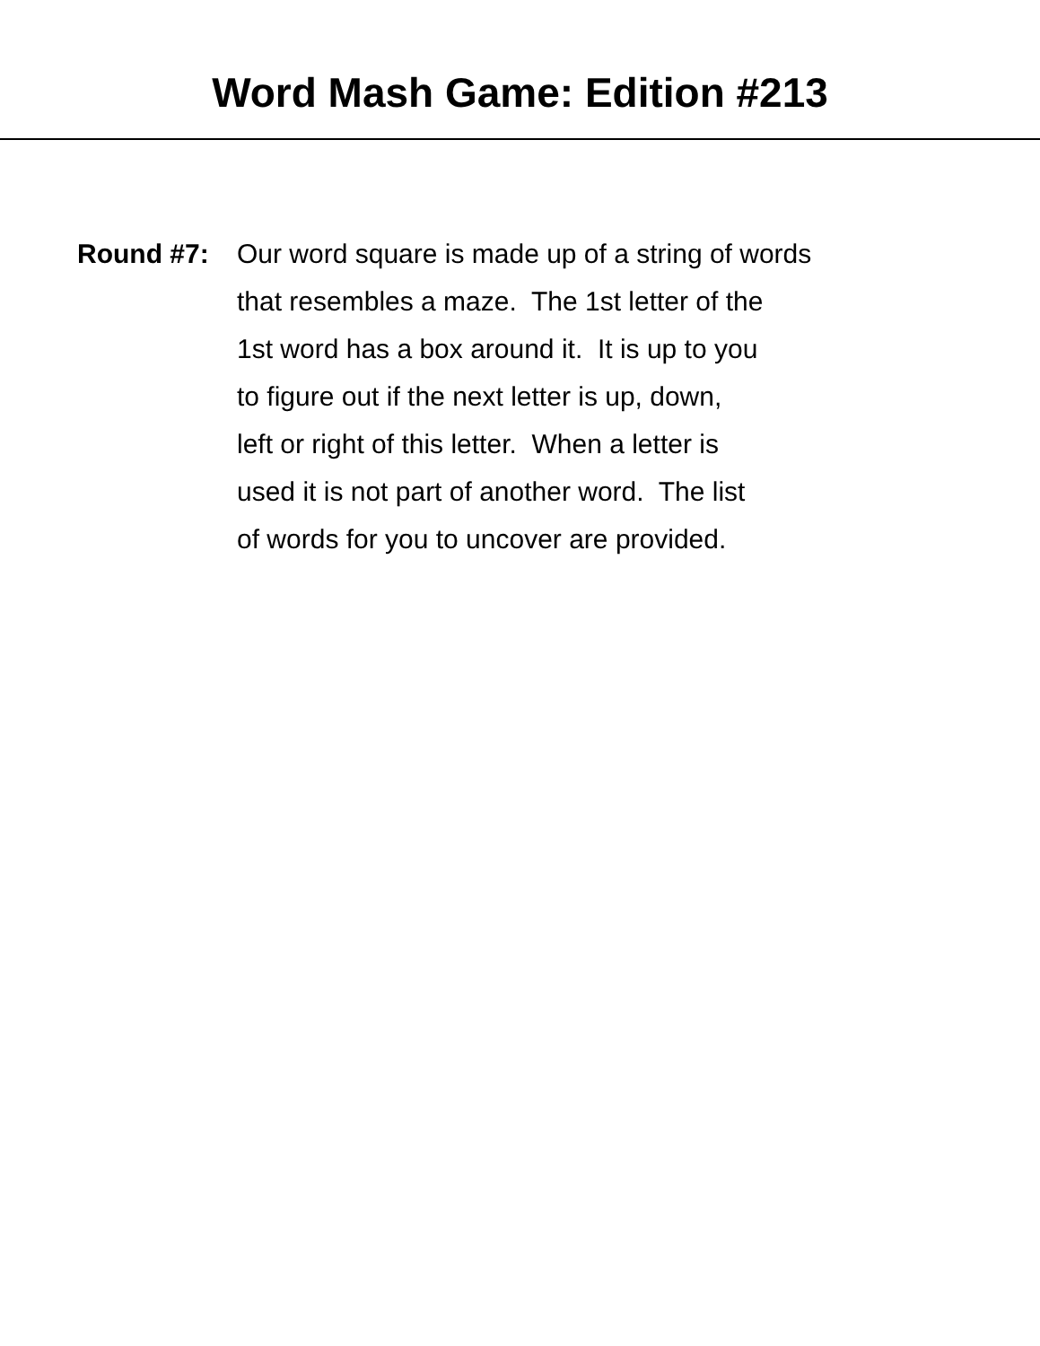Word Mash Game: Edition #213
Round #7: Our word square is made up of a string of words
that resembles a maze. The 1st letter of the
1st word has a box around it. It is up to you
to figure out if the next letter is up, down,
left or right of this letter. When a letter is
used it is not part of another word. The list
of words for you to uncover are provided.